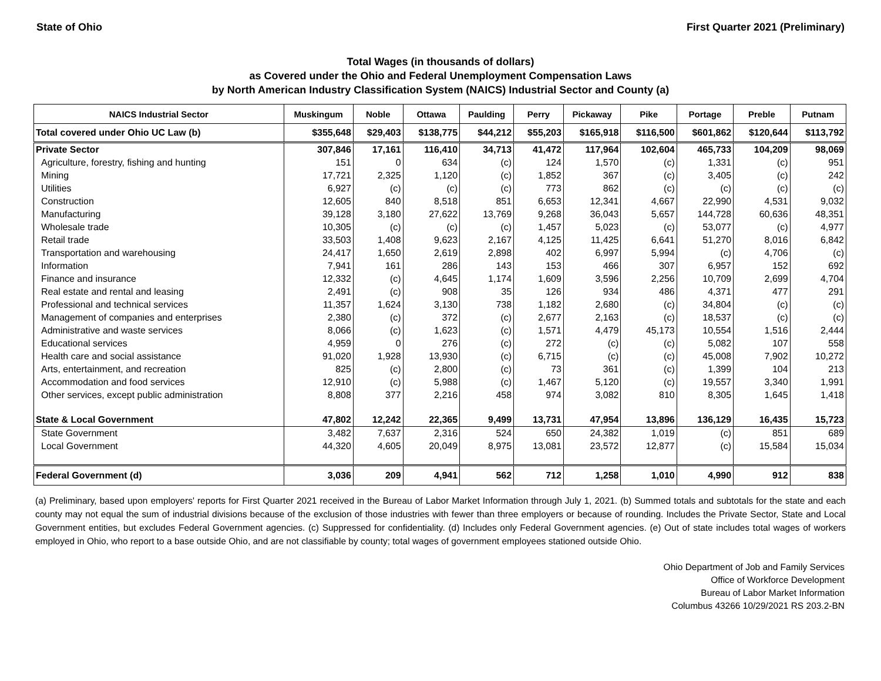State of Ohio First Quarter 2021 (Preliminary)
Total Wages (in thousands of dollars)
as Covered under the Ohio and Federal Unemployment Compensation Laws
by North American Industry Classification System (NAICS) Industrial Sector and County (a)
| NAICS Industrial Sector | Muskingum | Noble | Ottawa | Paulding | Perry | Pickaway | Pike | Portage | Preble | Putnam |
| --- | --- | --- | --- | --- | --- | --- | --- | --- | --- | --- |
| Total covered under Ohio UC Law (b) | $355,648 | $29,403 | $138,775 | $44,212 | $55,203 | $165,918 | $116,500 | $601,862 | $120,644 | $113,792 |
| Private Sector | 307,846 | 17,161 | 116,410 | 34,713 | 41,472 | 117,964 | 102,604 | 465,733 | 104,209 | 98,069 |
| Agriculture, forestry, fishing and hunting | 151 | 0 | 634 | (c) | 124 | 1,570 | (c) | 1,331 | (c) | 951 |
| Mining | 17,721 | 2,325 | 1,120 | (c) | 1,852 | 367 | (c) | 3,405 | (c) | 242 |
| Utilities | 6,927 | (c) | (c) | (c) | 773 | 862 | (c) | (c) | (c) | (c) |
| Construction | 12,605 | 840 | 8,518 | 851 | 6,653 | 12,341 | 4,667 | 22,990 | 4,531 | 9,032 |
| Manufacturing | 39,128 | 3,180 | 27,622 | 13,769 | 9,268 | 36,043 | 5,657 | 144,728 | 60,636 | 48,351 |
| Wholesale trade | 10,305 | (c) | (c) | (c) | 1,457 | 5,023 | (c) | 53,077 | (c) | 4,977 |
| Retail trade | 33,503 | 1,408 | 9,623 | 2,167 | 4,125 | 11,425 | 6,641 | 51,270 | 8,016 | 6,842 |
| Transportation and warehousing | 24,417 | 1,650 | 2,619 | 2,898 | 402 | 6,997 | 5,994 | (c) | 4,706 | (c) |
| Information | 7,941 | 161 | 286 | 143 | 153 | 466 | 307 | 6,957 | 152 | 692 |
| Finance and insurance | 12,332 | (c) | 4,645 | 1,174 | 1,609 | 3,596 | 2,256 | 10,709 | 2,699 | 4,704 |
| Real estate and rental and leasing | 2,491 | (c) | 908 | 35 | 126 | 934 | 486 | 4,371 | 477 | 291 |
| Professional and technical services | 11,357 | 1,624 | 3,130 | 738 | 1,182 | 2,680 | (c) | 34,804 | (c) | (c) |
| Management of companies and enterprises | 2,380 | (c) | 372 | (c) | 2,677 | 2,163 | (c) | 18,537 | (c) | (c) |
| Administrative and waste services | 8,066 | (c) | 1,623 | (c) | 1,571 | 4,479 | 45,173 | 10,554 | 1,516 | 2,444 |
| Educational services | 4,959 | 0 | 276 | (c) | 272 | (c) | (c) | 5,082 | 107 | 558 |
| Health care and social assistance | 91,020 | 1,928 | 13,930 | (c) | 6,715 | (c) | (c) | 45,008 | 7,902 | 10,272 |
| Arts, entertainment, and recreation | 825 | (c) | 2,800 | (c) | 73 | 361 | (c) | 1,399 | 104 | 213 |
| Accommodation and food services | 12,910 | (c) | 5,988 | (c) | 1,467 | 5,120 | (c) | 19,557 | 3,340 | 1,991 |
| Other services, except public administration | 8,808 | 377 | 2,216 | 458 | 974 | 3,082 | 810 | 8,305 | 1,645 | 1,418 |
| State & Local Government | 47,802 | 12,242 | 22,365 | 9,499 | 13,731 | 47,954 | 13,896 | 136,129 | 16,435 | 15,723 |
| State Government | 3,482 | 7,637 | 2,316 | 524 | 650 | 24,382 | 1,019 | (c) | 851 | 689 |
| Local Government | 44,320 | 4,605 | 20,049 | 8,975 | 13,081 | 23,572 | 12,877 | (c) | 15,584 | 15,034 |
| Federal Government (d) | 3,036 | 209 | 4,941 | 562 | 712 | 1,258 | 1,010 | 4,990 | 912 | 838 |
(a) Preliminary, based upon employers' reports for First Quarter 2021 received in the Bureau of Labor Market Information through July 1, 2021. (b) Summed totals and subtotals for the state and each county may not equal the sum of industrial divisions because of the exclusion of those industries with fewer than three employers or because of rounding. Includes the Private Sector, State and Local Government entities, but excludes Federal Government agencies. (c) Suppressed for confidentiality. (d) Includes only Federal Government agencies. (e) Out of state includes total wages of workers employed in Ohio, who report to a base outside Ohio, and are not classifiable by county; total wages of government employees stationed outside Ohio.
Ohio Department of Job and Family Services
Office of Workforce Development
Bureau of Labor Market Information
Columbus 43266 10/29/2021 RS 203.2-BN